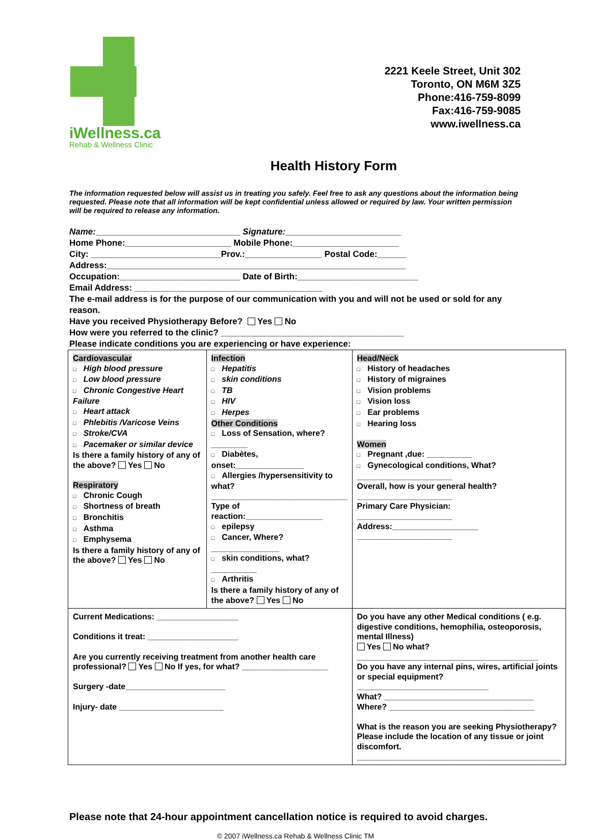iWellness.ca
Rehab & Wellness Clinic
2221 Keele Street, Unit 302
Toronto, ON M6M 3Z5
Phone:416-759-8099
Fax:416-759-9085
www.iwellness.ca
Health History Form
The information requested below will assist us in treating you safely. Feel free to ask any questions about the information being requested. Please note that all information will be kept confidential unless allowed or required by law. Your written permission will be required to release any information.
Name:______________________________ Signature:________________________
Home Phone:______________________ Mobile Phone:______________________
City: ___________________________Prov.:________________ Postal Code:______
Address:______________________________________________________________
Occupation:_________________________ Date of Birth:_________________________
Email Address: _______________________________________
The e-mail address is for the purpose of our communication with you and will not be used or sold for any reason.
Have you received Physiotherapy Before? Yes No
How were you referred to the clinic? ______________________________________
Please indicate conditions you are experiencing or have experience:
| Cardiovascular □ High blood pressure □ Low blood pressure □ Chronic Congestive Heart Failure □ Heart attack □ Phlebitis /Varicose Veins □ Stroke/CVA □ Pacemaker or similar device Is there a family history of any of the above? Yes No Respiratory □ Chronic Cough □ Shortness of breath □ Bronchitis □ Asthma □ Emphysema Is there a family history of any of the above? Yes No | Infection □ Hepatitis □ skin conditions □ TB □ HIV □ Herpes Other Conditions □ Loss of Sensation, where?________ □ Diabètes, onset:_______________ □ Allergies /hypersensitivity to what? ______________________________ Type of reaction:_________________ □ epilepsy □ Cancer, Where? _______________ □ skin conditions, what? __________ □ Arthritis Is there a family history of any of the above? Yes No | | Head/Neck □ History of headaches □ History of migraines □ Vision problems □ Vision loss □ Ear problems □ Hearing loss Women □ Pregnant ,due: __________ □ Gynecological conditions, What? _____________________ Overall, how is your general health? _____________________ Primary Care Physician: _____________________ Address:___________________ _____________________ |
| Current Medications: __________________ Conditions it treat: ____________________ Are you currently receiving treatment from another health care professional? Yes No If yes, for what? ___________________ Surgery -date______________________ Injury- date _______________________ | | Do you have any other Medical conditions ( e.g. digestive conditions, hemophilia, osteoporosis, mental Illness) Yes No what? ________________________________________ Do you have any internal pins, wires, artificial joints or special equipment? _____________________________ What? _________________________________ Where? ________________________________ What is the reason you are seeking Physiotherapy? Please include the location of any tissue or joint discomfort. _____________________________________________ | |
Please note that 24-hour appointment cancellation notice is required to avoid charges.
© 2007 iWellness.ca Rehab & Wellness Clinic TM